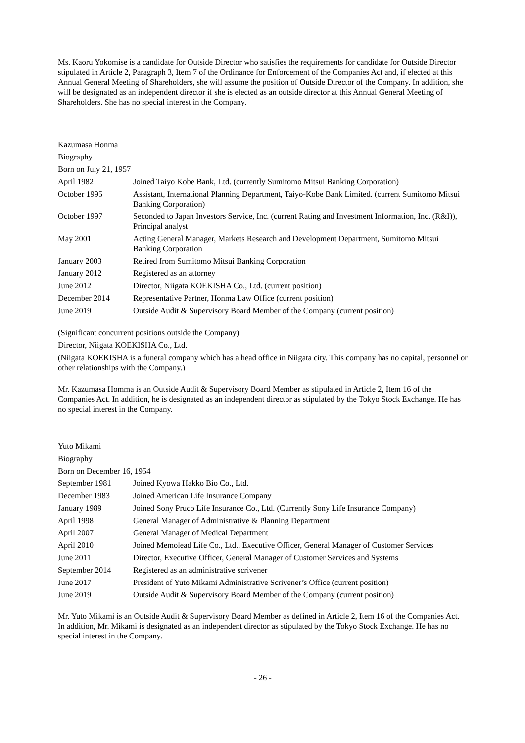Ms. Kaoru Yokomise is a candidate for Outside Director who satisfies the requirements for candidate for Outside Director stipulated in Article 2, Paragraph 3, Item 7 of the Ordinance for Enforcement of the Companies Act and, if elected at this Annual General Meeting of Shareholders, she will assume the position of Outside Director of the Company. In addition, she will be designated as an independent director if she is elected as an outside director at this Annual General Meeting of Shareholders. She has no special interest in the Company.
| Kazumasa Honma | |
| Biography | |
| Born on July 21, 1957 | |
| April 1982 | Joined Taiyo Kobe Bank, Ltd. (currently Sumitomo Mitsui Banking Corporation) |
| October 1995 | Assistant, International Planning Department, Taiyo-Kobe Bank Limited. (current Sumitomo Mitsui Banking Corporation) |
| October 1997 | Seconded to Japan Investors Service, Inc. (current Rating and Investment Information, Inc. (R&I)), Principal analyst |
| May 2001 | Acting General Manager, Markets Research and Development Department, Sumitomo Mitsui Banking Corporation |
| January 2003 | Retired from Sumitomo Mitsui Banking Corporation |
| January 2012 | Registered as an attorney |
| June 2012 | Director, Niigata KOEKISHA Co., Ltd. (current position) |
| December 2014 | Representative Partner, Honma Law Office (current position) |
| June 2019 | Outside Audit & Supervisory Board Member of the Company (current position) |
(Significant concurrent positions outside the Company)
Director, Niigata KOEKISHA Co., Ltd.
(Niigata KOEKISHA is a funeral company which has a head office in Niigata city. This company has no capital, personnel or other relationships with the Company.)
Mr. Kazumasa Homma is an Outside Audit & Supervisory Board Member as stipulated in Article 2, Item 16 of the Companies Act. In addition, he is designated as an independent director as stipulated by the Tokyo Stock Exchange. He has no special interest in the Company.
| Yuto Mikami | |
| Biography | |
| Born on December 16, 1954 | |
| September 1981 | Joined Kyowa Hakko Bio Co., Ltd. |
| December 1983 | Joined American Life Insurance Company |
| January 1989 | Joined Sony Pruco Life Insurance Co., Ltd. (Currently Sony Life Insurance Company) |
| April 1998 | General Manager of Administrative & Planning Department |
| April 2007 | General Manager of Medical Department |
| April 2010 | Joined Memolead Life Co., Ltd., Executive Officer, General Manager of Customer Services |
| June 2011 | Director, Executive Officer, General Manager of Customer Services and Systems |
| September 2014 | Registered as an administrative scrivener |
| June 2017 | President of Yuto Mikami Administrative Scrivener’s Office (current position) |
| June 2019 | Outside Audit & Supervisory Board Member of the Company (current position) |
Mr. Yuto Mikami is an Outside Audit & Supervisory Board Member as defined in Article 2, Item 16 of the Companies Act. In addition, Mr. Mikami is designated as an independent director as stipulated by the Tokyo Stock Exchange. He has no special interest in the Company.
- 26 -